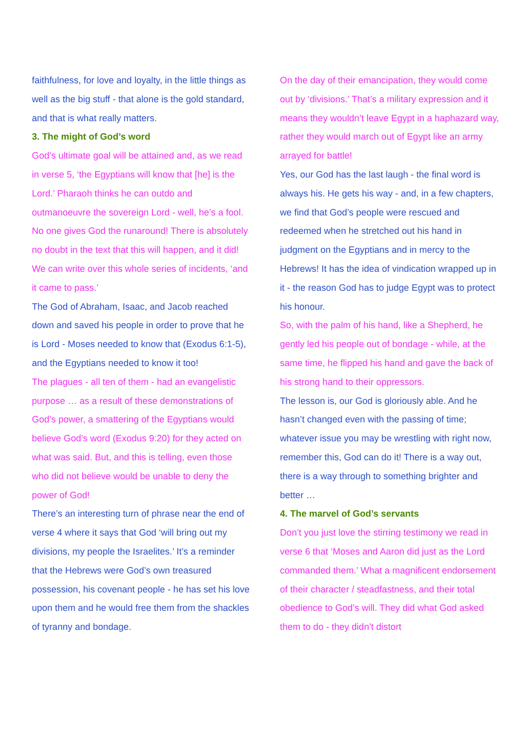faithfulness, for love and loyalty, in the little things as well as the big stuff - that alone is the gold standard, and that is what really matters.
3. The might of God’s word
God’s ultimate goal will be attained and, as we read in verse 5, ‘the Egyptians will know that [he] is the Lord.’ Pharaoh thinks he can outdo and outmanoeuvre the sovereign Lord - well, he’s a fool. No one gives God the runaround! There is absolutely no doubt in the text that this will happen, and it did! We can write over this whole series of incidents, ‘and it came to pass.’
The God of Abraham, Isaac, and Jacob reached down and saved his people in order to prove that he is Lord - Moses needed to know that (Exodus 6:1-5), and the Egyptians needed to know it too!
The plagues - all ten of them - had an evangelistic purpose … as a result of these demonstrations of God’s power, a smattering of the Egyptians would believe God’s word (Exodus 9:20) for they acted on what was said. But, and this is telling, even those who did not believe would be unable to deny the power of God!
There’s an interesting turn of phrase near the end of verse 4 where it says that God ‘will bring out my divisions, my people the Israelites.’ It’s a reminder that the Hebrews were God’s own treasured possession, his covenant people - he has set his love upon them and he would free them from the shackles of tyranny and bondage.
On the day of their emancipation, they would come out by ‘divisions.’ That’s a military expression and it means they wouldn’t leave Egypt in a haphazard way, rather they would march out of Egypt like an army arrayed for battle!
Yes, our God has the last laugh - the final word is always his. He gets his way - and, in a few chapters, we find that God’s people were rescued and redeemed when he stretched out his hand in judgment on the Egyptians and in mercy to the Hebrews! It has the idea of vindication wrapped up in it - the reason God has to judge Egypt was to protect his honour.
So, with the palm of his hand, like a Shepherd, he gently led his people out of bondage - while, at the same time, he flipped his hand and gave the back of his strong hand to their oppressors.
The lesson is, our God is gloriously able. And he hasn’t changed even with the passing of time; whatever issue you may be wrestling with right now, remember this, God can do it! There is a way out, there is a way through to something brighter and better …
4. The marvel of God’s servants
Don’t you just love the stirring testimony we read in verse 6 that ‘Moses and Aaron did just as the Lord commanded them.’ What a magnificent endorsement of their character / steadfastness, and their total obedience to God’s will. They did what God asked them to do - they didn’t distort